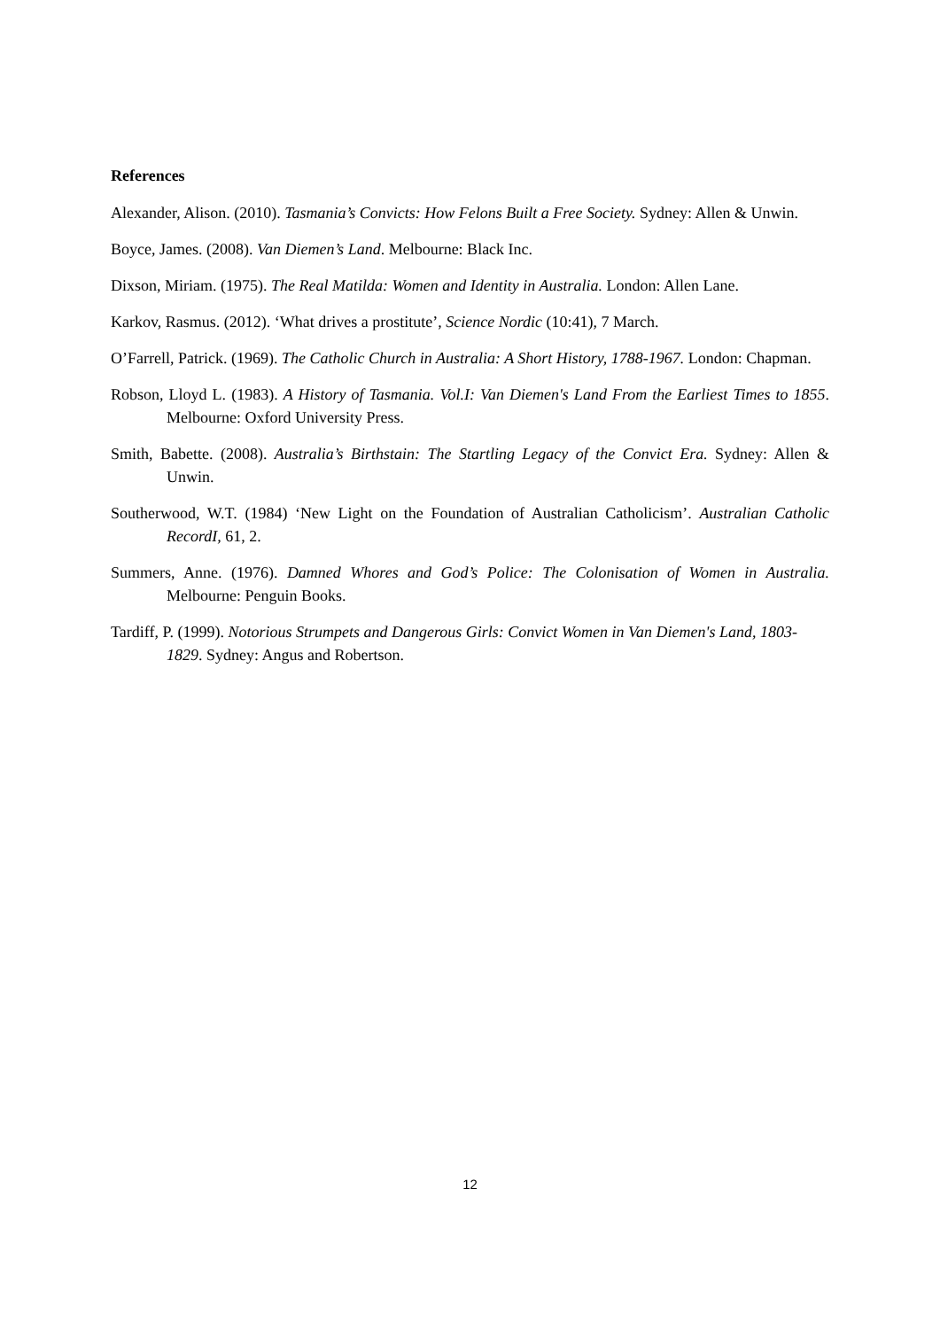References
Alexander, Alison. (2010). Tasmania’s Convicts: How Felons Built a Free Society. Sydney: Allen & Unwin.
Boyce, James. (2008). Van Diemen’s Land. Melbourne: Black Inc.
Dixson, Miriam. (1975). The Real Matilda: Women and Identity in Australia. London: Allen Lane.
Karkov, Rasmus. (2012). ‘What drives a prostitute’, Science Nordic (10:41), 7 March.
O’Farrell, Patrick. (1969). The Catholic Church in Australia: A Short History, 1788-1967. London: Chapman.
Robson, Lloyd L. (1983). A History of Tasmania. Vol.I: Van Diemen's Land From the Earliest Times to 1855. Melbourne: Oxford University Press.
Smith, Babette. (2008). Australia’s Birthstain: The Startling Legacy of the Convict Era. Sydney: Allen & Unwin.
Southerwood, W.T. (1984) ‘New Light on the Foundation of Australian Catholicism’. Australian Catholic RecordI, 61, 2.
Summers, Anne. (1976). Damned Whores and God’s Police: The Colonisation of Women in Australia. Melbourne: Penguin Books.
Tardiff, P. (1999). Notorious Strumpets and Dangerous Girls: Convict Women in Van Diemen's Land, 1803-1829. Sydney: Angus and Robertson.
12